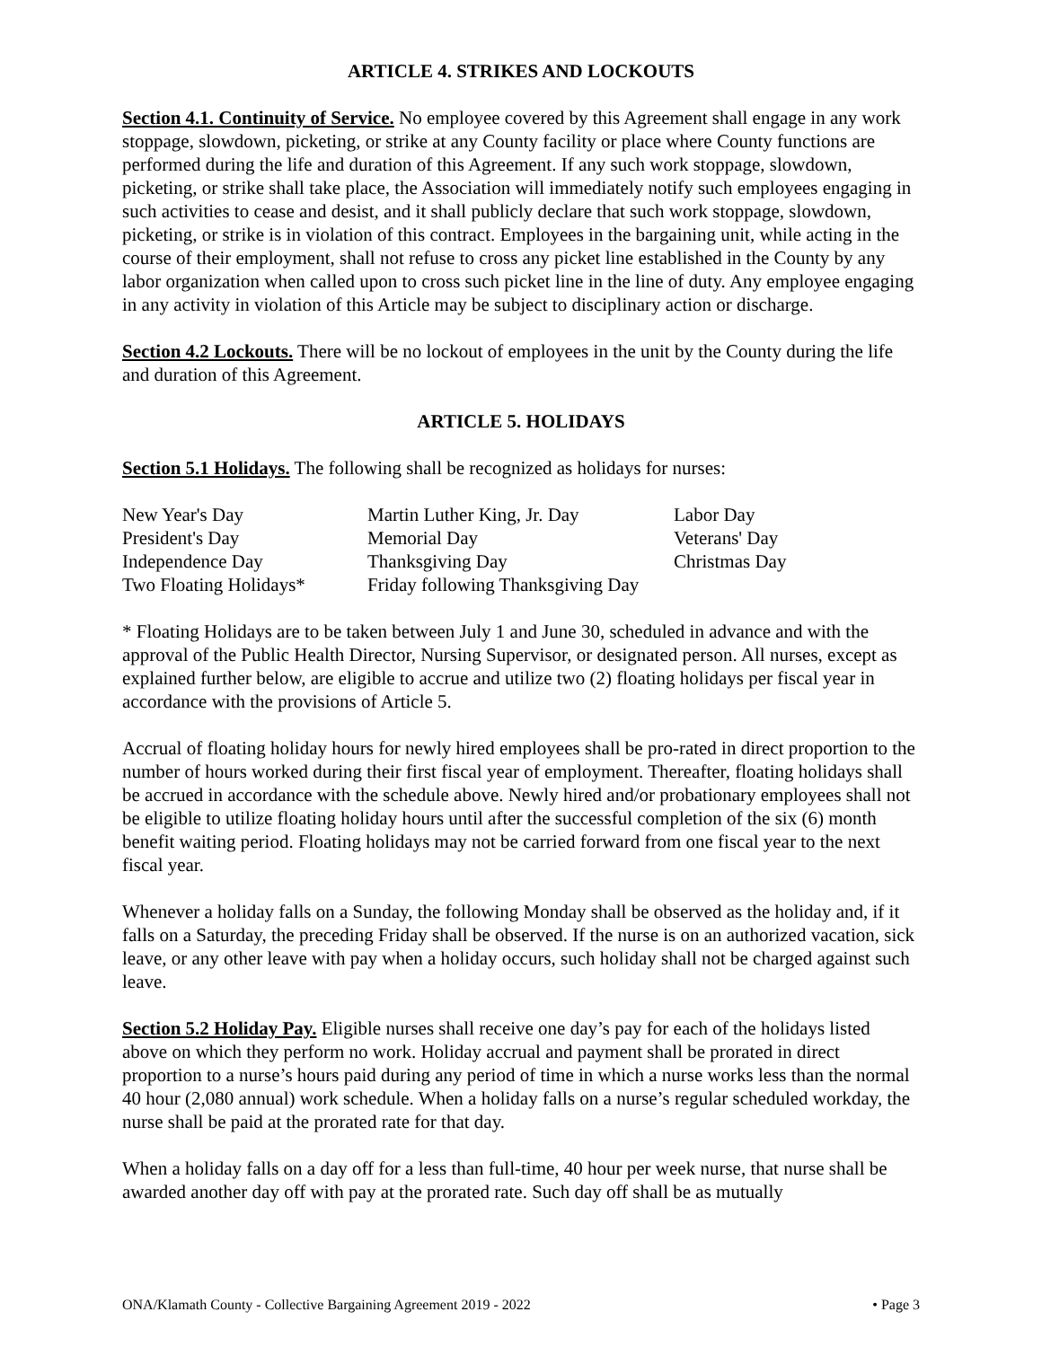ARTICLE 4. STRIKES AND LOCKOUTS
Section 4.1. Continuity of Service. No employee covered by this Agreement shall engage in any work stoppage, slowdown, picketing, or strike at any County facility or place where County functions are performed during the life and duration of this Agreement. If any such work stoppage, slowdown, picketing, or strike shall take place, the Association will immediately notify such employees engaging in such activities to cease and desist, and it shall publicly declare that such work stoppage, slowdown, picketing, or strike is in violation of this contract. Employees in the bargaining unit, while acting in the course of their employment, shall not refuse to cross any picket line established in the County by any labor organization when called upon to cross such picket line in the line of duty. Any employee engaging in any activity in violation of this Article may be subject to disciplinary action or discharge.
Section 4.2 Lockouts. There will be no lockout of employees in the unit by the County during the life and duration of this Agreement.
ARTICLE 5. HOLIDAYS
Section 5.1 Holidays. The following shall be recognized as holidays for nurses:
| New Year's Day | Martin Luther King, Jr. Day | Labor Day |
| President's Day | Memorial Day | Veterans' Day |
| Independence Day | Thanksgiving Day | Christmas Day |
| Two Floating Holidays* | Friday following Thanksgiving Day | |
* Floating Holidays are to be taken between July 1 and June 30, scheduled in advance and with the approval of the Public Health Director, Nursing Supervisor, or designated person. All nurses, except as explained further below, are eligible to accrue and utilize two (2) floating holidays per fiscal year in accordance with the provisions of Article 5.
Accrual of floating holiday hours for newly hired employees shall be pro-rated in direct proportion to the number of hours worked during their first fiscal year of employment. Thereafter, floating holidays shall be accrued in accordance with the schedule above. Newly hired and/or probationary employees shall not be eligible to utilize floating holiday hours until after the successful completion of the six (6) month benefit waiting period. Floating holidays may not be carried forward from one fiscal year to the next fiscal year.
Whenever a holiday falls on a Sunday, the following Monday shall be observed as the holiday and, if it falls on a Saturday, the preceding Friday shall be observed. If the nurse is on an authorized vacation, sick leave, or any other leave with pay when a holiday occurs, such holiday shall not be charged against such leave.
Section 5.2 Holiday Pay. Eligible nurses shall receive one day’s pay for each of the holidays listed above on which they perform no work. Holiday accrual and payment shall be prorated in direct proportion to a nurse’s hours paid during any period of time in which a nurse works less than the normal 40 hour (2,080 annual) work schedule. When a holiday falls on a nurse’s regular scheduled workday, the nurse shall be paid at the prorated rate for that day.
When a holiday falls on a day off for a less than full-time, 40 hour per week nurse, that nurse shall be awarded another day off with pay at the prorated rate. Such day off shall be as mutually
ONA/Klamath County - Collective Bargaining Agreement 2019 - 2022 • Page 3